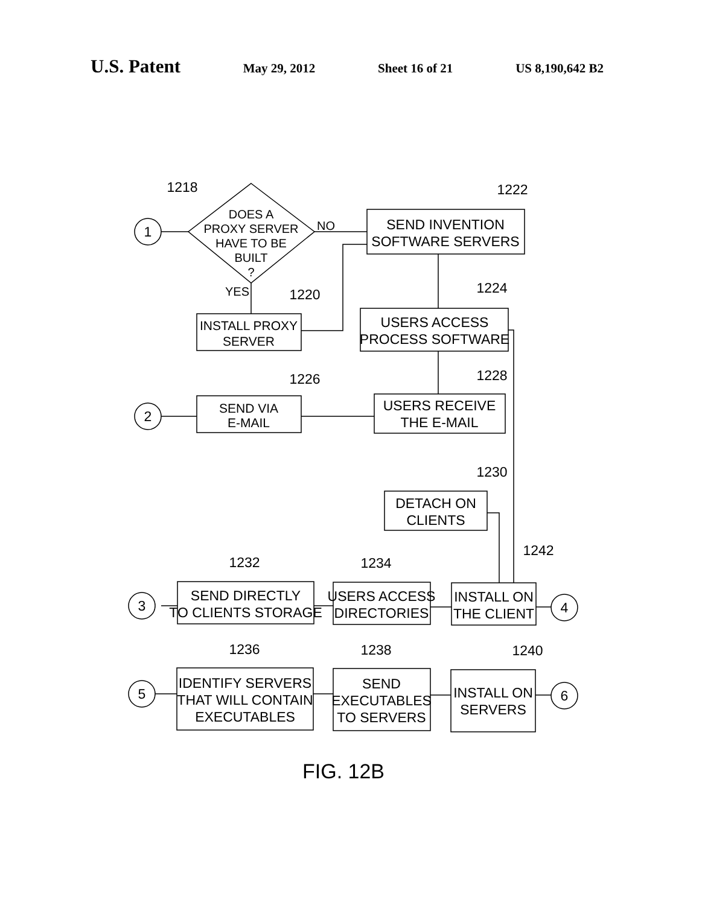U.S. Patent May 29, 2012 Sheet 16 of 21 US 8,190,642 B2
1
2
3
4
5
6
DOES A
PROXY SERVER
HAVE TO BE
BUILT
?
NO
YES
SEND INVENTION
SOFTWARE SERVERS
INSTALL PROXY
SERVER
USERS ACCESS
PROCESS SOFTWARE
SEND VIA
E-MAIL
USERS RECEIVE
THE E-MAIL
DETACH ON
CLIENTS
SEND DIRECTLY
TO CLIENTS STORAGE
USERS ACCESS
DIRECTORIES
INSTALL ON
THE CLIENT
IDENTIFY SERVERS
THAT WILL CONTAIN
EXECUTABLES
SEND
EXECUTABLES
TO SERVERS
INSTALL ON
SERVERS
1218
1222
1220
1224
1226
1228
1230
1232
1234
1242
1236
1238
1240
FIG. 12B